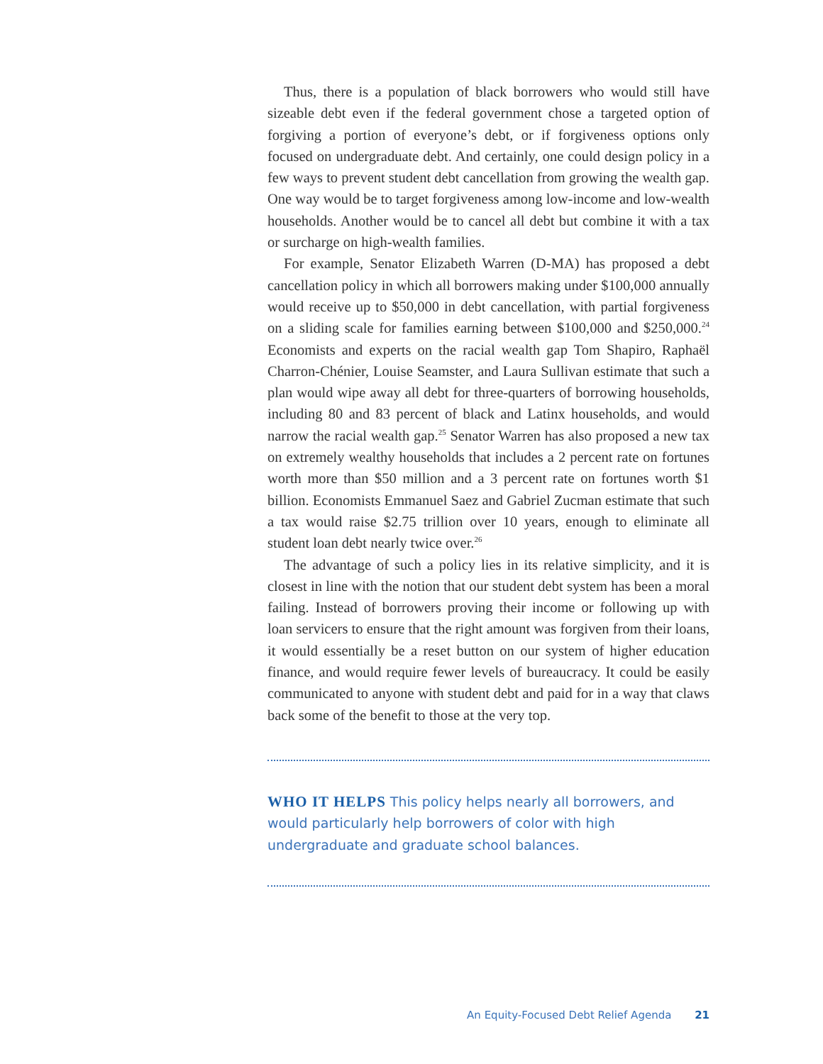Thus, there is a population of black borrowers who would still have sizeable debt even if the federal government chose a targeted option of forgiving a portion of everyone’s debt, or if forgiveness options only focused on undergraduate debt. And certainly, one could design policy in a few ways to prevent student debt cancellation from growing the wealth gap. One way would be to target forgiveness among low-income and low-wealth households. Another would be to cancel all debt but combine it with a tax or surcharge on high-wealth families.
For example, Senator Elizabeth Warren (D-MA) has proposed a debt cancellation policy in which all borrowers making under $100,000 annually would receive up to $50,000 in debt cancellation, with partial forgiveness on a sliding scale for families earning between $100,000 and $250,000.<sup>24</sup> Economists and experts on the racial wealth gap Tom Shapiro, Raphaël Charron-Chénier, Louise Seamster, and Laura Sullivan estimate that such a plan would wipe away all debt for three-quarters of borrowing households, including 80 and 83 percent of black and Latinx households, and would narrow the racial wealth gap.<sup>25</sup> Senator Warren has also proposed a new tax on extremely wealthy households that includes a 2 percent rate on fortunes worth more than $50 million and a 3 percent rate on fortunes worth $1 billion. Economists Emmanuel Saez and Gabriel Zucman estimate that such a tax would raise $2.75 trillion over 10 years, enough to eliminate all student loan debt nearly twice over.<sup>26</sup>
The advantage of such a policy lies in its relative simplicity, and it is closest in line with the notion that our student debt system has been a moral failing. Instead of borrowers proving their income or following up with loan servicers to ensure that the right amount was forgiven from their loans, it would essentially be a reset button on our system of higher education finance, and would require fewer levels of bureaucracy. It could be easily communicated to anyone with student debt and paid for in a way that claws back some of the benefit to those at the very top.
WHO IT HELPS This policy helps nearly all borrowers, and would particularly help borrowers of color with high undergraduate and graduate school balances.
An Equity-Focused Debt Relief Agenda 21